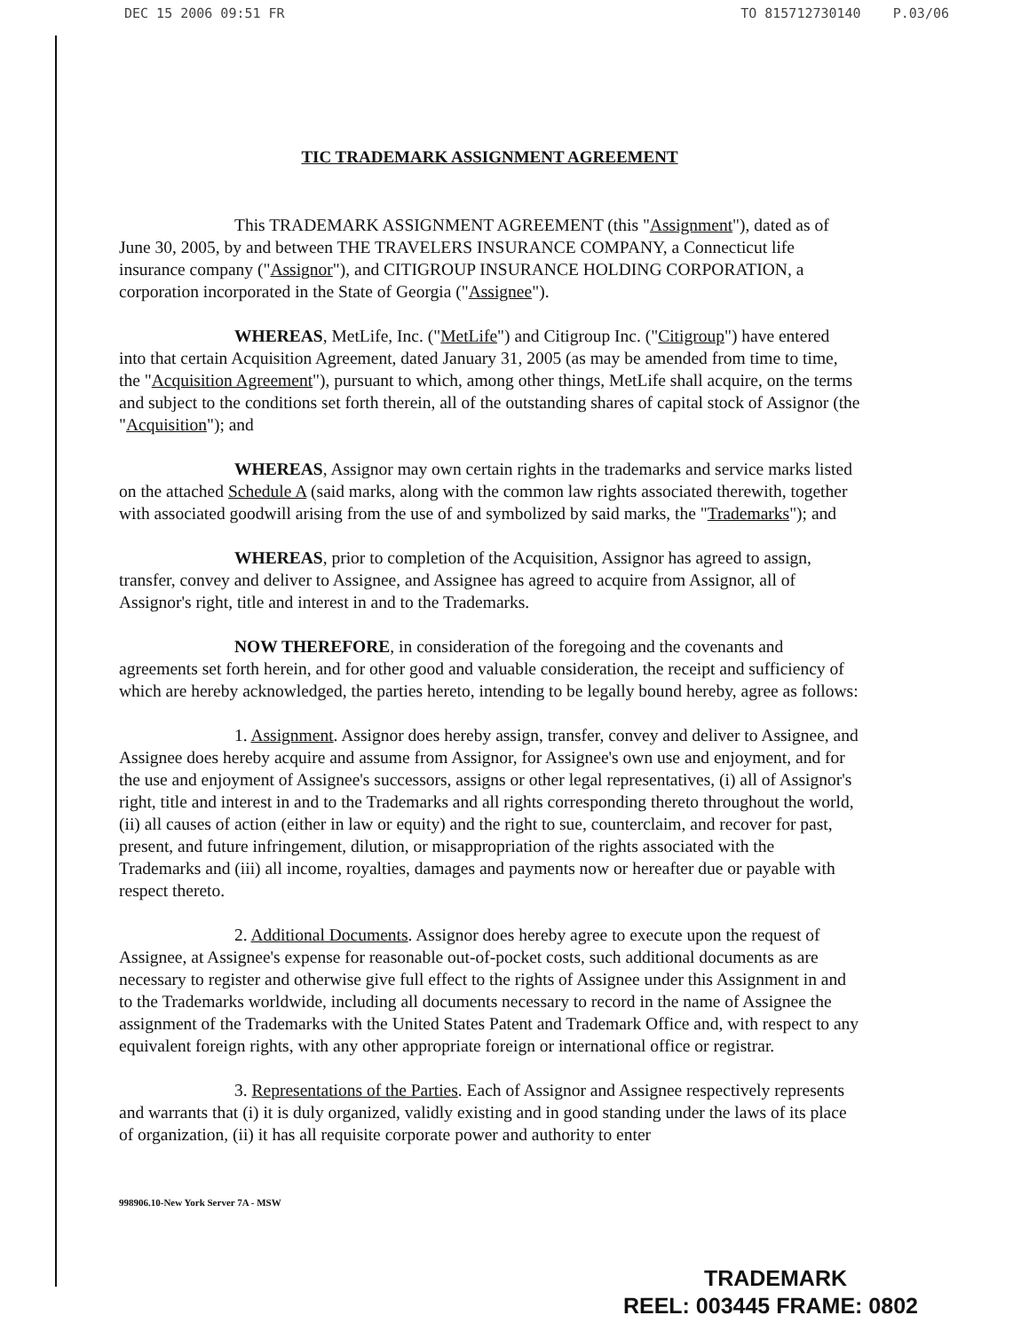DEC 15 2006 09:51 FR TO 815712730140 P.03/06
TIC TRADEMARK ASSIGNMENT AGREEMENT
This TRADEMARK ASSIGNMENT AGREEMENT (this "Assignment"), dated as of June 30, 2005, by and between THE TRAVELERS INSURANCE COMPANY, a Connecticut life insurance company ("Assignor"), and CITIGROUP INSURANCE HOLDING CORPORATION, a corporation incorporated in the State of Georgia ("Assignee").
WHEREAS, MetLife, Inc. ("MetLife") and Citigroup Inc. ("Citigroup") have entered into that certain Acquisition Agreement, dated January 31, 2005 (as may be amended from time to time, the "Acquisition Agreement"), pursuant to which, among other things, MetLife shall acquire, on the terms and subject to the conditions set forth therein, all of the outstanding shares of capital stock of Assignor (the "Acquisition"); and
WHEREAS, Assignor may own certain rights in the trademarks and service marks listed on the attached Schedule A (said marks, along with the common law rights associated therewith, together with associated goodwill arising from the use of and symbolized by said marks, the "Trademarks"); and
WHEREAS, prior to completion of the Acquisition, Assignor has agreed to assign, transfer, convey and deliver to Assignee, and Assignee has agreed to acquire from Assignor, all of Assignor's right, title and interest in and to the Trademarks.
NOW THEREFORE, in consideration of the foregoing and the covenants and agreements set forth herein, and for other good and valuable consideration, the receipt and sufficiency of which are hereby acknowledged, the parties hereto, intending to be legally bound hereby, agree as follows:
1. Assignment. Assignor does hereby assign, transfer, convey and deliver to Assignee, and Assignee does hereby acquire and assume from Assignor, for Assignee's own use and enjoyment, and for the use and enjoyment of Assignee's successors, assigns or other legal representatives, (i) all of Assignor's right, title and interest in and to the Trademarks and all rights corresponding thereto throughout the world, (ii) all causes of action (either in law or equity) and the right to sue, counterclaim, and recover for past, present, and future infringement, dilution, or misappropriation of the rights associated with the Trademarks and (iii) all income, royalties, damages and payments now or hereafter due or payable with respect thereto.
2. Additional Documents. Assignor does hereby agree to execute upon the request of Assignee, at Assignee's expense for reasonable out-of-pocket costs, such additional documents as are necessary to register and otherwise give full effect to the rights of Assignee under this Assignment in and to the Trademarks worldwide, including all documents necessary to record in the name of Assignee the assignment of the Trademarks with the United States Patent and Trademark Office and, with respect to any equivalent foreign rights, with any other appropriate foreign or international office or registrar.
3. Representations of the Parties. Each of Assignor and Assignee respectively represents and warrants that (i) it is duly organized, validly existing and in good standing under the laws of its place of organization, (ii) it has all requisite corporate power and authority to enter
998906.10-New York Server 7A - MSW
TRADEMARK
REEL: 003445 FRAME: 0802